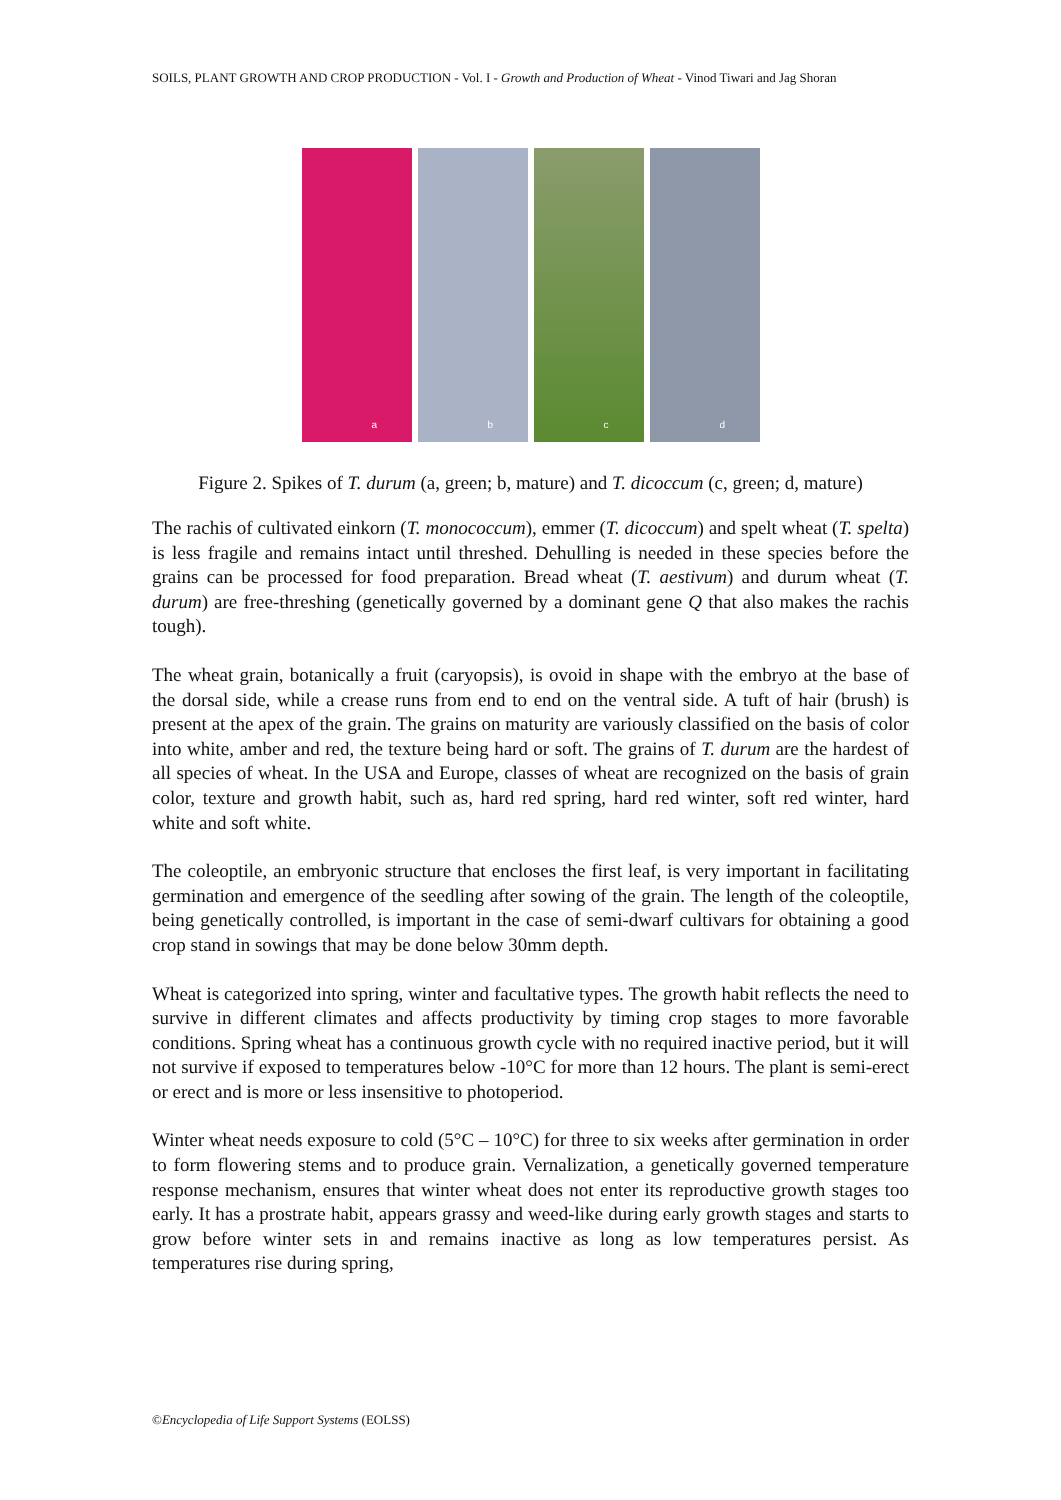SOILS, PLANT GROWTH AND CROP PRODUCTION - Vol. I - Growth and Production of Wheat - Vinod Tiwari and Jag Shoran
a
b
c
d
Figure 2. Spikes of T. durum (a, green; b, mature) and T. dicoccum (c, green; d, mature)
The rachis of cultivated einkorn (T. monococcum), emmer (T. dicoccum) and spelt wheat (T. spelta) is less fragile and remains intact until threshed. Dehulling is needed in these species before the grains can be processed for food preparation. Bread wheat (T. aestivum) and durum wheat (T. durum) are free-threshing (genetically governed by a dominant gene Q that also makes the rachis tough).
The wheat grain, botanically a fruit (caryopsis), is ovoid in shape with the embryo at the base of the dorsal side, while a crease runs from end to end on the ventral side. A tuft of hair (brush) is present at the apex of the grain. The grains on maturity are variously classified on the basis of color into white, amber and red, the texture being hard or soft. The grains of T. durum are the hardest of all species of wheat. In the USA and Europe, classes of wheat are recognized on the basis of grain color, texture and growth habit, such as, hard red spring, hard red winter, soft red winter, hard white and soft white.
The coleoptile, an embryonic structure that encloses the first leaf, is very important in facilitating germination and emergence of the seedling after sowing of the grain. The length of the coleoptile, being genetically controlled, is important in the case of semi-dwarf cultivars for obtaining a good crop stand in sowings that may be done below 30mm depth.
Wheat is categorized into spring, winter and facultative types. The growth habit reflects the need to survive in different climates and affects productivity by timing crop stages to more favorable conditions. Spring wheat has a continuous growth cycle with no required inactive period, but it will not survive if exposed to temperatures below -10°C for more than 12 hours. The plant is semi-erect or erect and is more or less insensitive to photoperiod.
Winter wheat needs exposure to cold (5°C – 10°C) for three to six weeks after germination in order to form flowering stems and to produce grain. Vernalization, a genetically governed temperature response mechanism, ensures that winter wheat does not enter its reproductive growth stages too early. It has a prostrate habit, appears grassy and weed-like during early growth stages and starts to grow before winter sets in and remains inactive as long as low temperatures persist. As temperatures rise during spring,
©Encyclopedia of Life Support Systems (EOLSS)